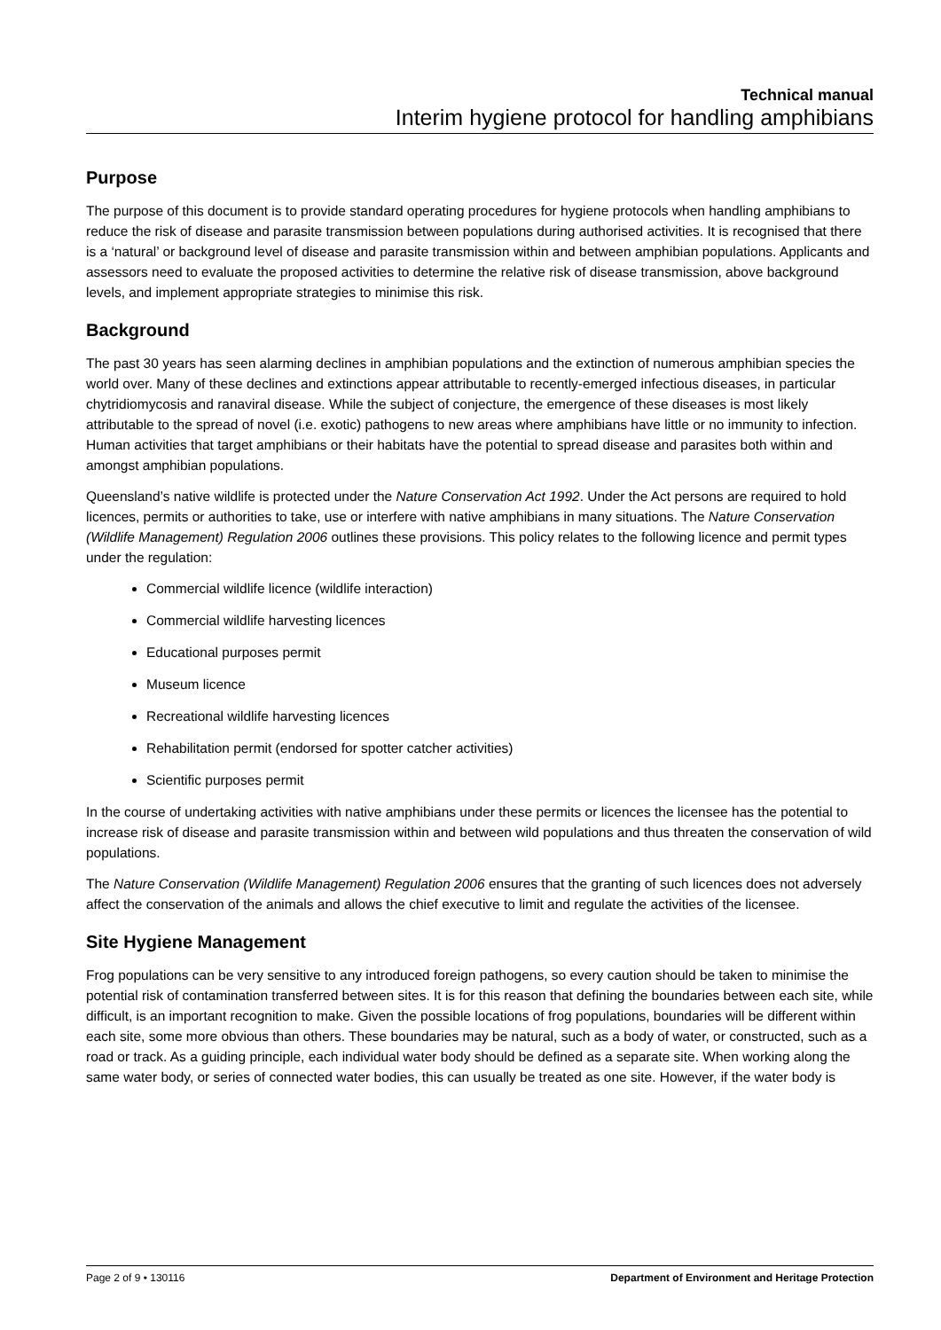Technical manual
Interim hygiene protocol for handling amphibians
Purpose
The purpose of this document is to provide standard operating procedures for hygiene protocols when handling amphibians to reduce the risk of disease and parasite transmission between populations during authorised activities. It is recognised that there is a ‘natural’ or background level of disease and parasite transmission within and between amphibian populations. Applicants and assessors need to evaluate the proposed activities to determine the relative risk of disease transmission, above background levels, and implement appropriate strategies to minimise this risk.
Background
The past 30 years has seen alarming declines in amphibian populations and the extinction of numerous amphibian species the world over. Many of these declines and extinctions appear attributable to recently-emerged infectious diseases, in particular chytridiomycosis and ranaviral disease. While the subject of conjecture, the emergence of these diseases is most likely attributable to the spread of novel (i.e. exotic) pathogens to new areas where amphibians have little or no immunity to infection. Human activities that target amphibians or their habitats have the potential to spread disease and parasites both within and amongst amphibian populations.
Queensland’s native wildlife is protected under the Nature Conservation Act 1992. Under the Act persons are required to hold licences, permits or authorities to take, use or interfere with native amphibians in many situations. The Nature Conservation (Wildlife Management) Regulation 2006 outlines these provisions. This policy relates to the following licence and permit types under the regulation:
Commercial wildlife licence (wildlife interaction)
Commercial wildlife harvesting licences
Educational purposes permit
Museum licence
Recreational wildlife harvesting licences
Rehabilitation permit (endorsed for spotter catcher activities)
Scientific purposes permit
In the course of undertaking activities with native amphibians under these permits or licences the licensee has the potential to increase risk of disease and parasite transmission within and between wild populations and thus threaten the conservation of wild populations.
The Nature Conservation (Wildlife Management) Regulation 2006 ensures that the granting of such licences does not adversely affect the conservation of the animals and allows the chief executive to limit and regulate the activities of the licensee.
Site Hygiene Management
Frog populations can be very sensitive to any introduced foreign pathogens, so every caution should be taken to minimise the potential risk of contamination transferred between sites. It is for this reason that defining the boundaries between each site, while difficult, is an important recognition to make. Given the possible locations of frog populations, boundaries will be different within each site, some more obvious than others. These boundaries may be natural, such as a body of water, or constructed, such as a road or track. As a guiding principle, each individual water body should be defined as a separate site. When working along the same water body, or series of connected water bodies, this can usually be treated as one site. However, if the water body is
Page 2 of 9 • 130116 Department of Environment and Heritage Protection